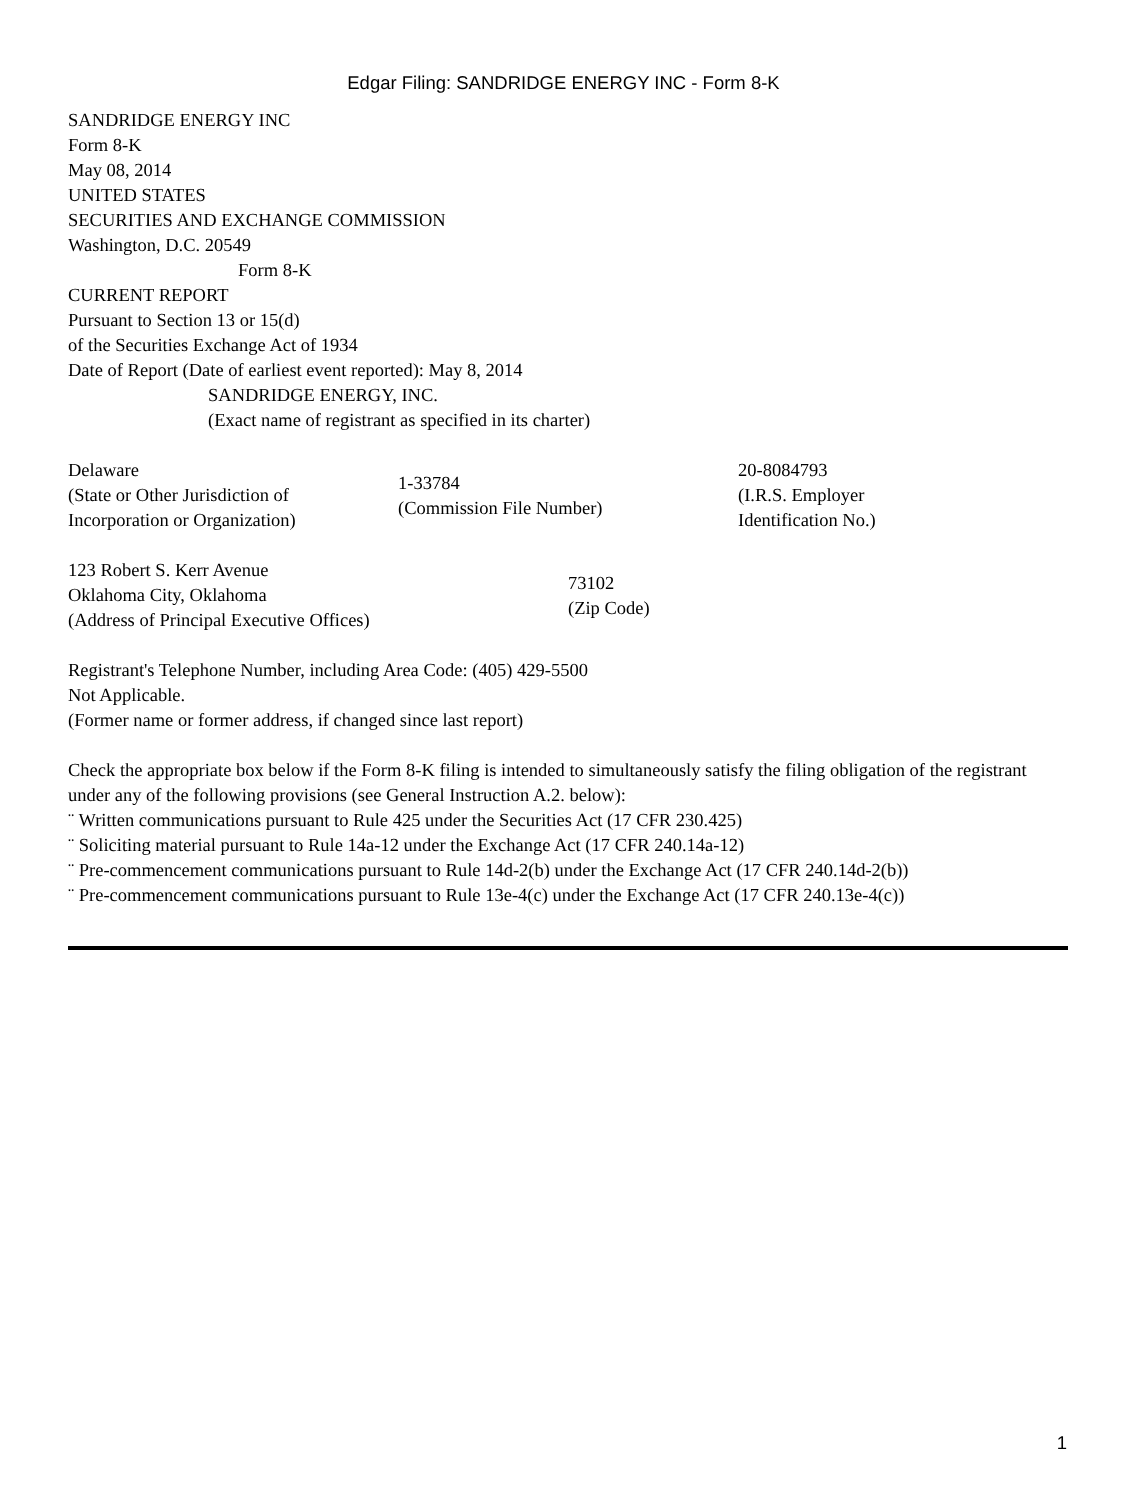Edgar Filing: SANDRIDGE ENERGY INC - Form 8-K
SANDRIDGE ENERGY INC
Form 8-K
May 08, 2014
UNITED STATES
SECURITIES AND EXCHANGE COMMISSION
Washington, D.C. 20549
Form 8-K
CURRENT REPORT
Pursuant to Section 13 or 15(d)
of the Securities Exchange Act of 1934
Date of Report (Date of earliest event reported): May 8, 2014
SANDRIDGE ENERGY, INC.
(Exact name of registrant as specified in its charter)
| Delaware (State or Other Jurisdiction of Incorporation or Organization) | 1-33784 (Commission File Number) | 20-8084793 (I.R.S. Employer Identification No.) |
| 123 Robert S. Kerr Avenue Oklahoma City, Oklahoma (Address of Principal Executive Offices) | 73102 (Zip Code) |
Registrant's Telephone Number, including Area Code: (405) 429-5500
Not Applicable.
(Former name or former address, if changed since last report)
Check the appropriate box below if the Form 8-K filing is intended to simultaneously satisfy the filing obligation of the registrant under any of the following provisions (see General Instruction A.2. below):
¨ Written communications pursuant to Rule 425 under the Securities Act (17 CFR 230.425)
¨ Soliciting material pursuant to Rule 14a-12 under the Exchange Act (17 CFR 240.14a-12)
¨ Pre-commencement communications pursuant to Rule 14d-2(b) under the Exchange Act (17 CFR 240.14d-2(b))
¨ Pre-commencement communications pursuant to Rule 13e-4(c) under the Exchange Act (17 CFR 240.13e-4(c))
1